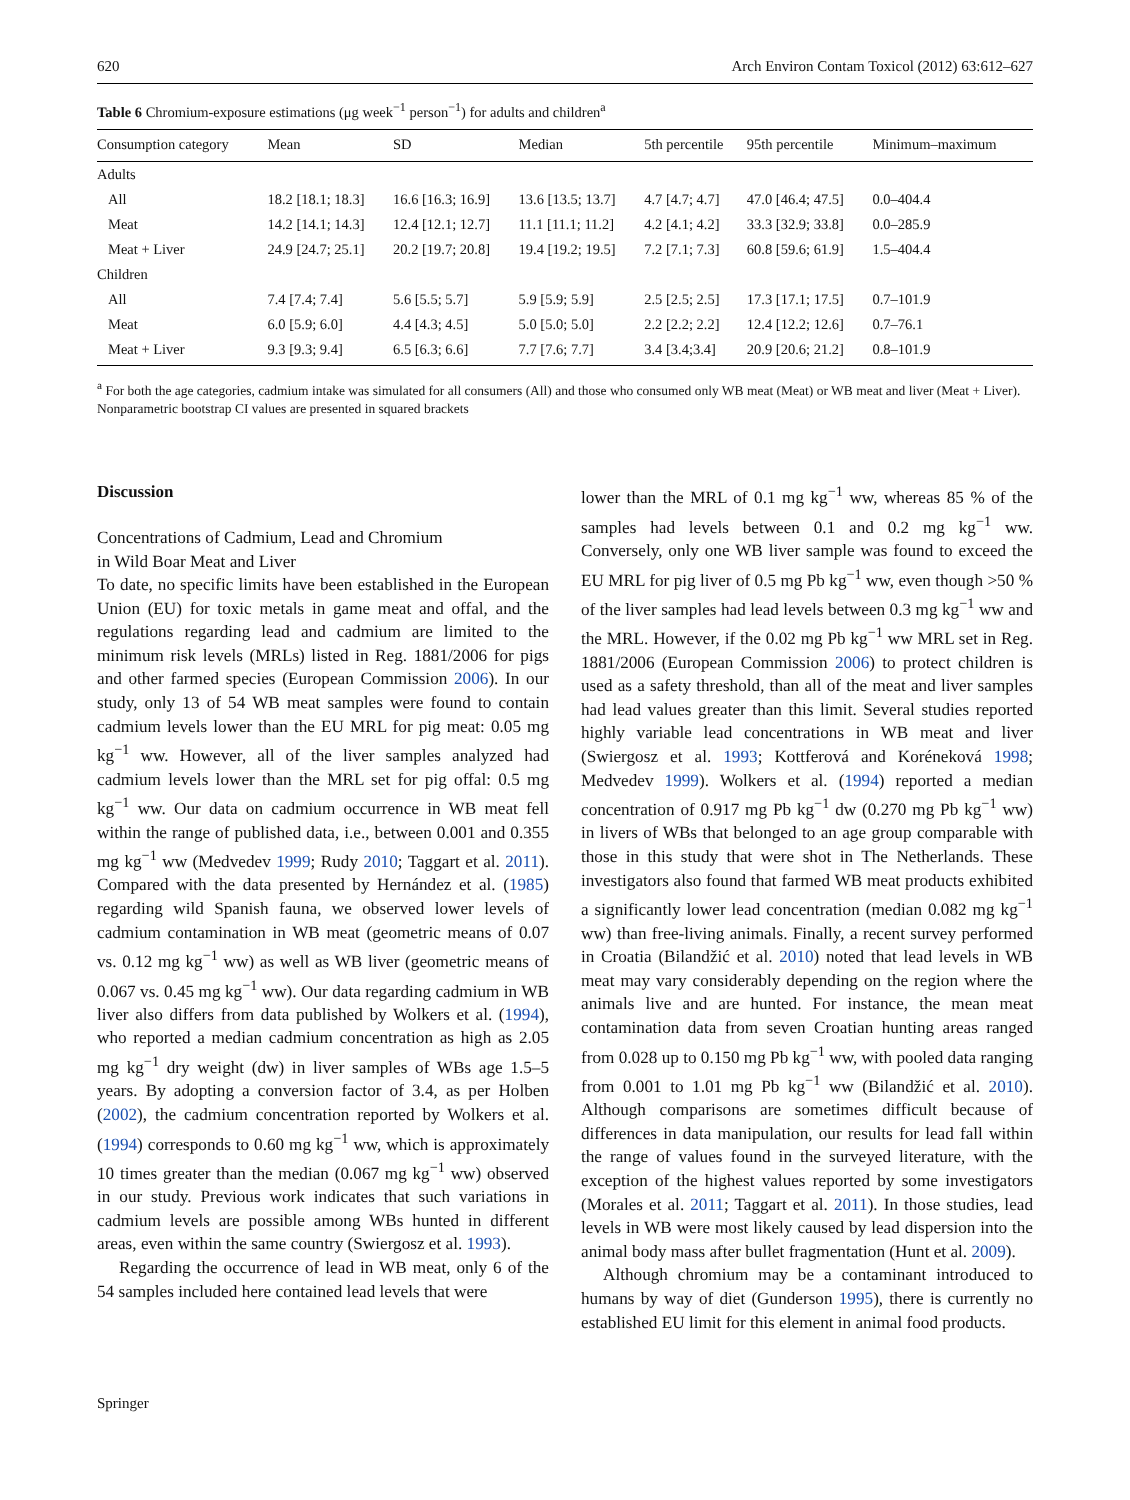620 Arch Environ Contam Toxicol (2012) 63:612–627
Table 6 Chromium-exposure estimations (μg week<sup>−1</sup> person<sup>−1</sup>) for adults and children<sup>a</sup>
| Consumption category | Mean | SD | Median | 5th percentile | 95th percentile | Minimum–maximum |
| --- | --- | --- | --- | --- | --- | --- |
| Adults | | | | | | |
| All | 18.2 [18.1; 18.3] | 16.6 [16.3; 16.9] | 13.6 [13.5; 13.7] | 4.7 [4.7; 4.7] | 47.0 [46.4; 47.5] | 0.0–404.4 |
| Meat | 14.2 [14.1; 14.3] | 12.4 [12.1; 12.7] | 11.1 [11.1; 11.2] | 4.2 [4.1; 4.2] | 33.3 [32.9; 33.8] | 0.0–285.9 |
| Meat + Liver | 24.9 [24.7; 25.1] | 20.2 [19.7; 20.8] | 19.4 [19.2; 19.5] | 7.2 [7.1; 7.3] | 60.8 [59.6; 61.9] | 1.5–404.4 |
| Children | | | | | | |
| All | 7.4 [7.4; 7.4] | 5.6 [5.5; 5.7] | 5.9 [5.9; 5.9] | 2.5 [2.5; 2.5] | 17.3 [17.1; 17.5] | 0.7–101.9 |
| Meat | 6.0 [5.9; 6.0] | 4.4 [4.3; 4.5] | 5.0 [5.0; 5.0] | 2.2 [2.2; 2.2] | 12.4 [12.2; 12.6] | 0.7–76.1 |
| Meat + Liver | 9.3 [9.3; 9.4] | 6.5 [6.3; 6.6] | 7.7 [7.6; 7.7] | 3.4 [3.4;3.4] | 20.9 [20.6; 21.2] | 0.8–101.9 |
<sup>a</sup> For both the age categories, cadmium intake was simulated for all consumers (All) and those who consumed only WB meat (Meat) or WB meat and liver (Meat + Liver). Nonparametric bootstrap CI values are presented in squared brackets
Discussion
Concentrations of Cadmium, Lead and Chromium
in Wild Boar Meat and Liver
To date, no specific limits have been established in the European Union (EU) for toxic metals in game meat and offal, and the regulations regarding lead and cadmium are limited to the minimum risk levels (MRLs) listed in Reg. 1881/2006 for pigs and other farmed species (European Commission 2006). In our study, only 13 of 54 WB meat samples were found to contain cadmium levels lower than the EU MRL for pig meat: 0.05 mg kg<sup>−1</sup> ww. However, all of the liver samples analyzed had cadmium levels lower than the MRL set for pig offal: 0.5 mg kg<sup>−1</sup> ww. Our data on cadmium occurrence in WB meat fell within the range of published data, i.e., between 0.001 and 0.355 mg kg<sup>−1</sup> ww (Medvedev 1999; Rudy 2010; Taggart et al. 2011). Compared with the data presented by Hernández et al. (1985) regarding wild Spanish fauna, we observed lower levels of cadmium contamination in WB meat (geometric means of 0.07 vs. 0.12 mg kg<sup>−1</sup> ww) as well as WB liver (geometric means of 0.067 vs. 0.45 mg kg<sup>−1</sup> ww). Our data regarding cadmium in WB liver also differs from data published by Wolkers et al. (1994), who reported a median cadmium concentration as high as 2.05 mg kg<sup>−1</sup> dry weight (dw) in liver samples of WBs age 1.5–5 years. By adopting a conversion factor of 3.4, as per Holben (2002), the cadmium concentration reported by Wolkers et al. (1994) corresponds to 0.60 mg kg<sup>−1</sup> ww, which is approximately 10 times greater than the median (0.067 mg kg<sup>−1</sup> ww) observed in our study. Previous work indicates that such variations in cadmium levels are possible among WBs hunted in different areas, even within the same country (Swiergosz et al. 1993).
Regarding the occurrence of lead in WB meat, only 6 of the 54 samples included here contained lead levels that were
lower than the MRL of 0.1 mg kg<sup>−1</sup> ww, whereas 85 % of the samples had levels between 0.1 and 0.2 mg kg<sup>−1</sup> ww. Conversely, only one WB liver sample was found to exceed the EU MRL for pig liver of 0.5 mg Pb kg<sup>−1</sup> ww, even though >50 % of the liver samples had lead levels between 0.3 mg kg<sup>−1</sup> ww and the MRL. However, if the 0.02 mg Pb kg<sup>−1</sup> ww MRL set in Reg. 1881/2006 (European Commission 2006) to protect children is used as a safety threshold, than all of the meat and liver samples had lead values greater than this limit. Several studies reported highly variable lead concentrations in WB meat and liver (Swiergosz et al. 1993; Kottferová and Koréneková 1998; Medvedev 1999). Wolkers et al. (1994) reported a median concentration of 0.917 mg Pb kg<sup>−1</sup> dw (0.270 mg Pb kg<sup>−1</sup> ww) in livers of WBs that belonged to an age group comparable with those in this study that were shot in The Netherlands. These investigators also found that farmed WB meat products exhibited a significantly lower lead concentration (median 0.082 mg kg<sup>−1</sup> ww) than free-living animals. Finally, a recent survey performed in Croatia (Bilandžić et al. 2010) noted that lead levels in WB meat may vary considerably depending on the region where the animals live and are hunted. For instance, the mean meat contamination data from seven Croatian hunting areas ranged from 0.028 up to 0.150 mg Pb kg<sup>−1</sup> ww, with pooled data ranging from 0.001 to 1.01 mg Pb kg<sup>−1</sup> ww (Bilandžić et al. 2010). Although comparisons are sometimes difficult because of differences in data manipulation, our results for lead fall within the range of values found in the surveyed literature, with the exception of the highest values reported by some investigators (Morales et al. 2011; Taggart et al. 2011). In those studies, lead levels in WB were most likely caused by lead dispersion into the animal body mass after bullet fragmentation (Hunt et al. 2009).
Although chromium may be a contaminant introduced to humans by way of diet (Gunderson 1995), there is currently no established EU limit for this element in animal food products.
Springer